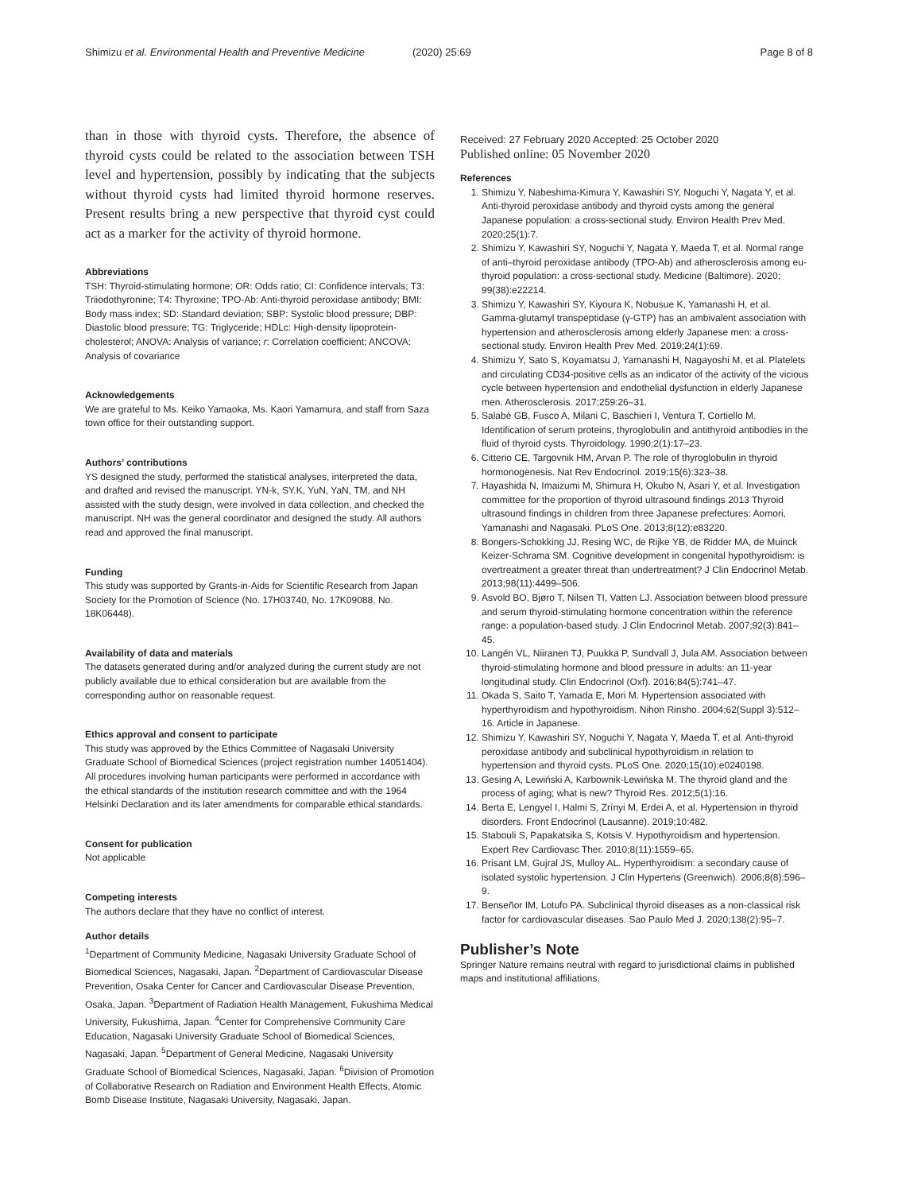Shimizu et al. Environmental Health and Preventive Medicine
(2020) 25:69 Page 8 of 8
than in those with thyroid cysts. Therefore, the absence of thyroid cysts could be related to the association between TSH level and hypertension, possibly by indicating that the subjects without thyroid cysts had limited thyroid hormone reserves. Present results bring a new perspective that thyroid cyst could act as a marker for the activity of thyroid hormone.
Abbreviations
TSH: Thyroid-stimulating hormone; OR: Odds ratio; CI: Confidence intervals; T3: Triiodothyronine; T4: Thyroxine; TPO-Ab: Anti-thyroid peroxidase antibody; BMI: Body mass index; SD: Standard deviation; SBP: Systolic blood pressure; DBP: Diastolic blood pressure; TG: Triglyceride; HDLc: High-density lipoprotein-cholesterol; ANOVA: Analysis of variance; r: Correlation coefficient; ANCOVA: Analysis of covariance
Acknowledgements
We are grateful to Ms. Keiko Yamaoka, Ms. Kaori Yamamura, and staff from Saza town office for their outstanding support.
Authors’ contributions
YS designed the study, performed the statistical analyses, interpreted the data, and drafted and revised the manuscript. YN-k, SY.K, YuN, YaN, TM, and NH assisted with the study design, were involved in data collection, and checked the manuscript. NH was the general coordinator and designed the study. All authors read and approved the final manuscript.
Funding
This study was supported by Grants-in-Aids for Scientific Research from Japan Society for the Promotion of Science (No. 17H03740, No. 17K09088, No. 18K06448).
Availability of data and materials
The datasets generated during and/or analyzed during the current study are not publicly available due to ethical consideration but are available from the corresponding author on reasonable request.
Ethics approval and consent to participate
This study was approved by the Ethics Committee of Nagasaki University Graduate School of Biomedical Sciences (project registration number 14051404). All procedures involving human participants were performed in accordance with the ethical standards of the institution research committee and with the 1964 Helsinki Declaration and its later amendments for comparable ethical standards.
Consent for publication
Not applicable
Competing interests
The authors declare that they have no conflict of interest.
Author details
<sup>1</sup> Department of Community Medicine, Nagasaki University Graduate School of Biomedical Sciences, Nagasaki, Japan. <sup>2</sup>Department of Cardiovascular Disease Prevention, Osaka Center for Cancer and Cardiovascular Disease Prevention, Osaka, Japan. <sup>3</sup>Department of Radiation Health Management, Fukushima Medical University, Fukushima, Japan. <sup>4</sup>Center for Comprehensive Community Care Education, Nagasaki University Graduate School of Biomedical Sciences, Nagasaki, Japan. <sup>5</sup>Department of General Medicine, Nagasaki University Graduate School of Biomedical Sciences, Nagasaki, Japan. <sup>6</sup>Division of Promotion of Collaborative Research on Radiation and Environment Health Effects, Atomic Bomb Disease Institute, Nagasaki University, Nagasaki, Japan.
Received: 27 February 2020 Accepted: 25 October 2020
Published online: 05 November 2020
References
1. Shimizu Y, Nabeshima-Kimura Y, Kawashiri SY, Noguchi Y, Nagata Y, et al. Anti-thyroid peroxidase antibody and thyroid cysts among the general Japanese population: a cross-sectional study. Environ Health Prev Med. 2020;25(1):7.
2. Shimizu Y, Kawashiri SY, Noguchi Y, Nagata Y, Maeda T, et al. Normal range of anti–thyroid peroxidase antibody (TPO-Ab) and atherosclerosis among eu-thyroid population: a cross-sectional study. Medicine (Baltimore). 2020; 99(38):e22214.
3. Shimizu Y, Kawashiri SY, Kiyoura K, Nobusue K, Yamanashi H, et al. Gamma-glutamyl transpeptidase (γ-GTP) has an ambivalent association with hypertension and atherosclerosis among elderly Japanese men: a cross-sectional study. Environ Health Prev Med. 2019;24(1):69.
4. Shimizu Y, Sato S, Koyamatsu J, Yamanashi H, Nagayoshi M, et al. Platelets and circulating CD34-positive cells as an indicator of the activity of the vicious cycle between hypertension and endothelial dysfunction in elderly Japanese men. Atherosclerosis. 2017;259:26–31.
5. Salabè GB, Fusco A, Milani C, Baschieri I, Ventura T, Cortiello M. Identification of serum proteins, thyroglobulin and antithyroid antibodies in the fluid of thyroid cysts. Thyroidology. 1990;2(1):17–23.
6. Citterio CE, Targovnik HM, Arvan P. The role of thyroglobulin in thyroid hormonogenesis. Nat Rev Endocrinol. 2019;15(6):323–38.
7. Hayashida N, Imaizumi M, Shimura H, Okubo N, Asari Y, et al. Investigation committee for the proportion of thyroid ultrasound findings 2013 Thyroid ultrasound findings in children from three Japanese prefectures: Aomori, Yamanashi and Nagasaki. PLoS One. 2013;8(12):e83220.
8. Bongers-Schokking JJ, Resing WC, de Rijke YB, de Ridder MA, de Muinck Keizer-Schrama SM. Cognitive development in congenital hypothyroidism: is overtreatment a greater threat than undertreatment? J Clin Endocrinol Metab. 2013;98(11):4499–506.
9. Asvold BO, Bjøro T, Nilsen TI, Vatten LJ. Association between blood pressure and serum thyroid-stimulating hormone concentration within the reference range: a population-based study. J Clin Endocrinol Metab. 2007;92(3):841–45.
10. Langén VL, Niiranen TJ, Puukka P, Sundvall J, Jula AM. Association between thyroid-stimulating hormone and blood pressure in adults: an 11-year longitudinal study. Clin Endocrinol (Oxf). 2016;84(5):741–47.
11. Okada S, Saito T, Yamada E, Mori M. Hypertension associated with hyperthyroidism and hypothyroidism. Nihon Rinsho. 2004;62(Suppl 3):512–16. Article in Japanese.
12. Shimizu Y, Kawashiri SY, Noguchi Y, Nagata Y, Maeda T, et al. Anti-thyroid peroxidase antibody and subclinical hypothyroidism in relation to hypertension and thyroid cysts. PLoS One. 2020;15(10):e0240198.
13. Gesing A, Lewiński A, Karbownik-Lewińska M. The thyroid gland and the process of aging; what is new? Thyroid Res. 2012;5(1):16.
14. Berta E, Lengyel I, Halmi S, Zrínyi M, Erdei A, et al. Hypertension in thyroid disorders. Front Endocrinol (Lausanne). 2019;10:482.
15. Stabouli S, Papakatsika S, Kotsis V. Hypothyroidism and hypertension. Expert Rev Cardiovasc Ther. 2010;8(11):1559–65.
16. Prisant LM, Gujral JS, Mulloy AL. Hyperthyroidism: a secondary cause of isolated systolic hypertension. J Clin Hypertens (Greenwich). 2006;8(8):596–9.
17. Benseñor IM, Lotufo PA. Subclinical thyroid diseases as a non-classical risk factor for cardiovascular diseases. Sao Paulo Med J. 2020;138(2):95–7.
Publisher’s Note
Springer Nature remains neutral with regard to jurisdictional claims in published maps and institutional affiliations.